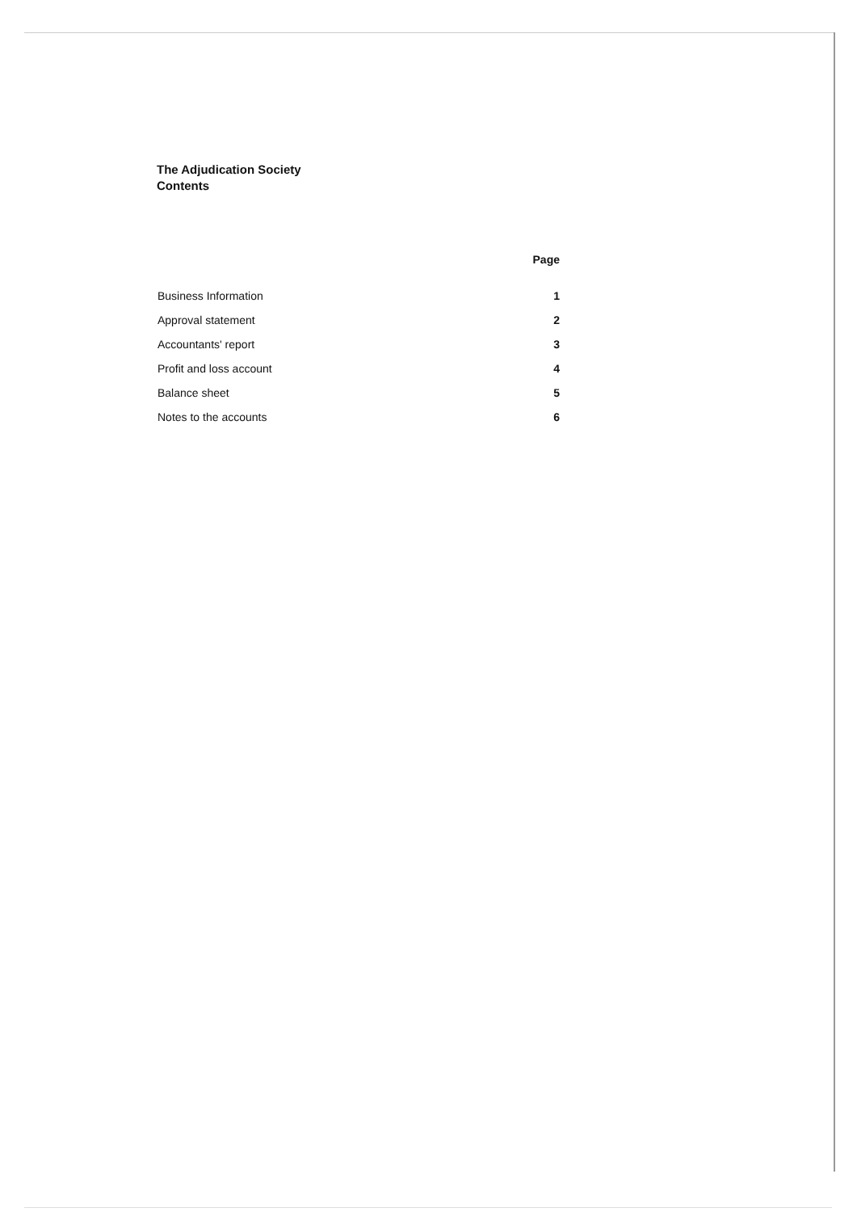The Adjudication Society
Contents
| | Page |
| --- | --- |
| Business Information | 1 |
| Approval statement | 2 |
| Accountants' report | 3 |
| Profit and loss account | 4 |
| Balance sheet | 5 |
| Notes to the accounts | 6 |